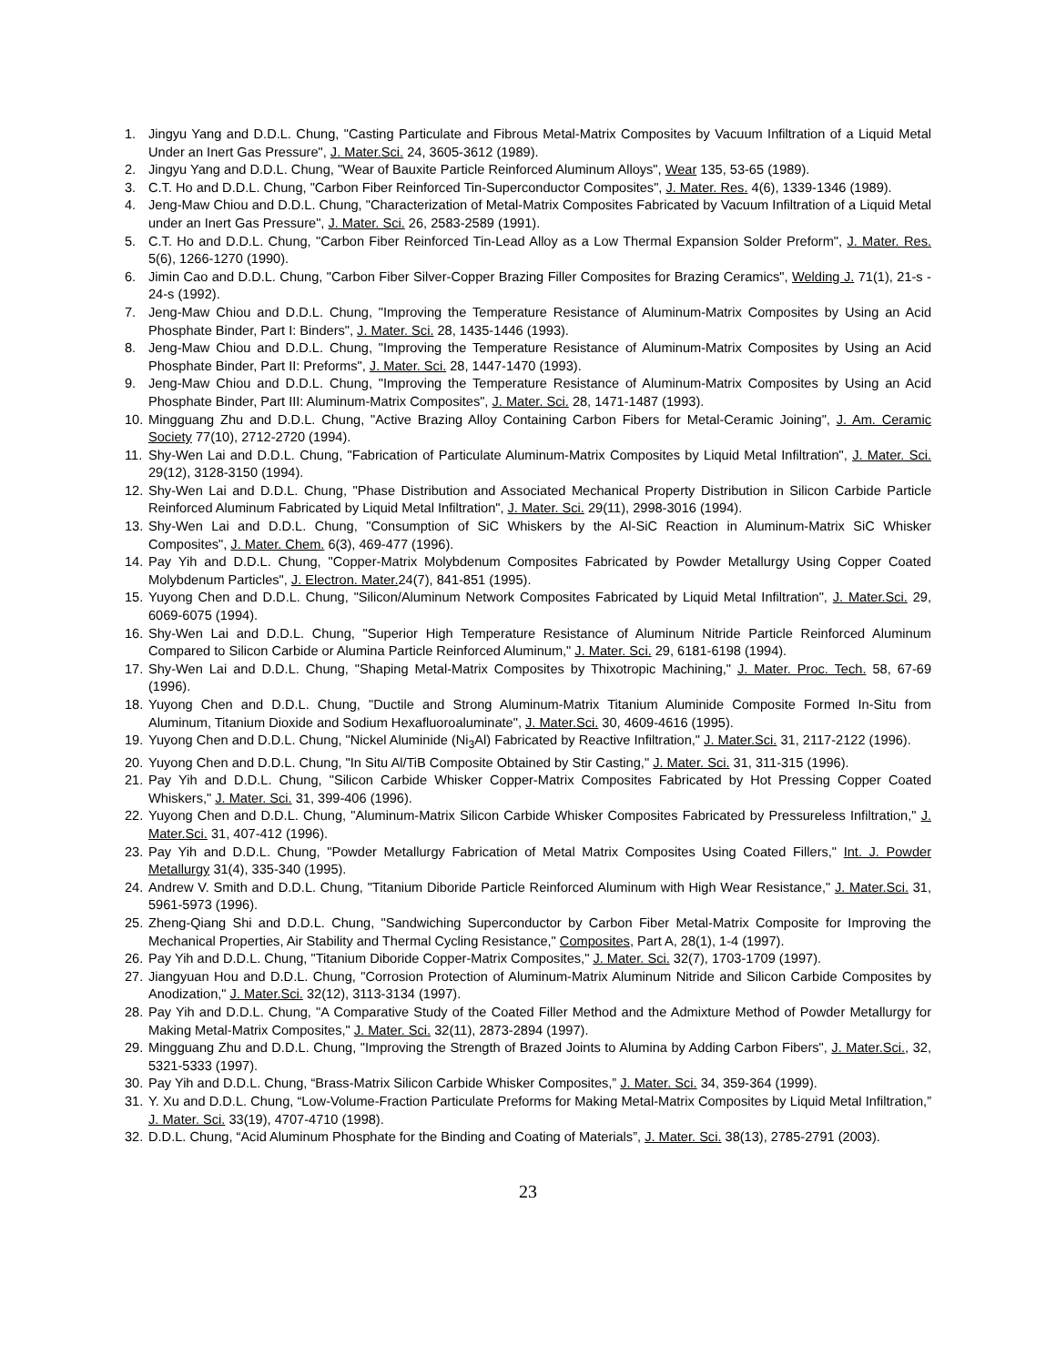1. Jingyu Yang and D.D.L. Chung, "Casting Particulate and Fibrous Metal-Matrix Composites by Vacuum Infiltration of a Liquid Metal Under an Inert Gas Pressure", J. Mater.Sci. 24, 3605-3612 (1989).
2. Jingyu Yang and D.D.L. Chung, "Wear of Bauxite Particle Reinforced Aluminum Alloys", Wear 135, 53-65 (1989).
3. C.T. Ho and D.D.L. Chung, "Carbon Fiber Reinforced Tin-Superconductor Composites", J. Mater. Res. 4(6), 1339-1346 (1989).
4. Jeng-Maw Chiou and D.D.L. Chung, "Characterization of Metal-Matrix Composites Fabricated by Vacuum Infiltration of a Liquid Metal under an Inert Gas Pressure", J. Mater. Sci. 26, 2583-2589 (1991).
5. C.T. Ho and D.D.L. Chung, "Carbon Fiber Reinforced Tin-Lead Alloy as a Low Thermal Expansion Solder Preform", J. Mater. Res. 5(6), 1266-1270 (1990).
6. Jimin Cao and D.D.L. Chung, "Carbon Fiber Silver-Copper Brazing Filler Composites for Brazing Ceramics", Welding J. 71(1), 21-s - 24-s (1992).
7. Jeng-Maw Chiou and D.D.L. Chung, "Improving the Temperature Resistance of Aluminum-Matrix Composites by Using an Acid Phosphate Binder, Part I: Binders", J. Mater. Sci. 28, 1435-1446 (1993).
8. Jeng-Maw Chiou and D.D.L. Chung, "Improving the Temperature Resistance of Aluminum-Matrix Composites by Using an Acid Phosphate Binder, Part II: Preforms", J. Mater. Sci. 28, 1447-1470 (1993).
9. Jeng-Maw Chiou and D.D.L. Chung, "Improving the Temperature Resistance of Aluminum-Matrix Composites by Using an Acid Phosphate Binder, Part III: Aluminum-Matrix Composites", J. Mater. Sci. 28, 1471-1487 (1993).
10. Mingguang Zhu and D.D.L. Chung, "Active Brazing Alloy Containing Carbon Fibers for Metal-Ceramic Joining", J. Am. Ceramic Society 77(10), 2712-2720 (1994).
11. Shy-Wen Lai and D.D.L. Chung, "Fabrication of Particulate Aluminum-Matrix Composites by Liquid Metal Infiltration", J. Mater. Sci. 29(12), 3128-3150 (1994).
12. Shy-Wen Lai and D.D.L. Chung, "Phase Distribution and Associated Mechanical Property Distribution in Silicon Carbide Particle Reinforced Aluminum Fabricated by Liquid Metal Infiltration", J. Mater. Sci. 29(11), 2998-3016 (1994).
13. Shy-Wen Lai and D.D.L. Chung, "Consumption of SiC Whiskers by the Al-SiC Reaction in Aluminum-Matrix SiC Whisker Composites", J. Mater. Chem. 6(3), 469-477 (1996).
14. Pay Yih and D.D.L. Chung, "Copper-Matrix Molybdenum Composites Fabricated by Powder Metallurgy Using Copper Coated Molybdenum Particles", J. Electron. Mater. 24(7), 841-851 (1995).
15. Yuyong Chen and D.D.L. Chung, "Silicon/Aluminum Network Composites Fabricated by Liquid Metal Infiltration", J. Mater.Sci. 29, 6069-6075 (1994).
16. Shy-Wen Lai and D.D.L. Chung, "Superior High Temperature Resistance of Aluminum Nitride Particle Reinforced Aluminum Compared to Silicon Carbide or Alumina Particle Reinforced Aluminum," J. Mater. Sci. 29, 6181-6198 (1994).
17. Shy-Wen Lai and D.D.L. Chung, "Shaping Metal-Matrix Composites by Thixotropic Machining," J. Mater. Proc. Tech. 58, 67-69 (1996).
18. Yuyong Chen and D.D.L. Chung, "Ductile and Strong Aluminum-Matrix Titanium Aluminide Composite Formed In-Situ from Aluminum, Titanium Dioxide and Sodium Hexafluoroaluminate", J. Mater.Sci. 30, 4609-4616 (1995).
19. Yuyong Chen and D.D.L. Chung, "Nickel Aluminide (Ni<sub>3</sub>Al) Fabricated by Reactive Infiltration," J. Mater.Sci. 31, 2117-2122 (1996).
20. Yuyong Chen and D.D.L. Chung, "In Situ Al/TiB Composite Obtained by Stir Casting," J. Mater. Sci. 31, 311-315 (1996).
21. Pay Yih and D.D.L. Chung, "Silicon Carbide Whisker Copper-Matrix Composites Fabricated by Hot Pressing Copper Coated Whiskers," J. Mater. Sci. 31, 399-406 (1996).
22. Yuyong Chen and D.D.L. Chung, "Aluminum-Matrix Silicon Carbide Whisker Composites Fabricated by Pressureless Infiltration," J. Mater.Sci. 31, 407-412 (1996).
23. Pay Yih and D.D.L. Chung, "Powder Metallurgy Fabrication of Metal Matrix Composites Using Coated Fillers," Int. J. Powder Metallurgy 31(4), 335-340 (1995).
24. Andrew V. Smith and D.D.L. Chung, "Titanium Diboride Particle Reinforced Aluminum with High Wear Resistance," J. Mater.Sci. 31, 5961-5973 (1996).
25. Zheng-Qiang Shi and D.D.L. Chung, "Sandwiching Superconductor by Carbon Fiber Metal-Matrix Composite for Improving the Mechanical Properties, Air Stability and Thermal Cycling Resistance," Composites, Part A, 28(1), 1-4 (1997).
26. Pay Yih and D.D.L. Chung, "Titanium Diboride Copper-Matrix Composites," J. Mater. Sci. 32(7), 1703-1709 (1997).
27. Jiangyuan Hou and D.D.L. Chung, "Corrosion Protection of Aluminum-Matrix Aluminum Nitride and Silicon Carbide Composites by Anodization," J. Mater.Sci. 32(12), 3113-3134 (1997).
28. Pay Yih and D.D.L. Chung, "A Comparative Study of the Coated Filler Method and the Admixture Method of Powder Metallurgy for Making Metal-Matrix Composites," J. Mater. Sci. 32(11), 2873-2894 (1997).
29. Mingguang Zhu and D.D.L. Chung, "Improving the Strength of Brazed Joints to Alumina by Adding Carbon Fibers", J. Mater.Sci., 32, 5321-5333 (1997).
30. Pay Yih and D.D.L. Chung, “Brass-Matrix Silicon Carbide Whisker Composites,” J. Mater. Sci. 34, 359-364 (1999).
31. Y. Xu and D.D.L. Chung, “Low-Volume-Fraction Particulate Preforms for Making Metal-Matrix Composites by Liquid Metal Infiltration,” J. Mater. Sci. 33(19), 4707-4710 (1998).
32. D.D.L. Chung, “Acid Aluminum Phosphate for the Binding and Coating of Materials”, J. Mater. Sci. 38(13), 2785-2791 (2003).
23